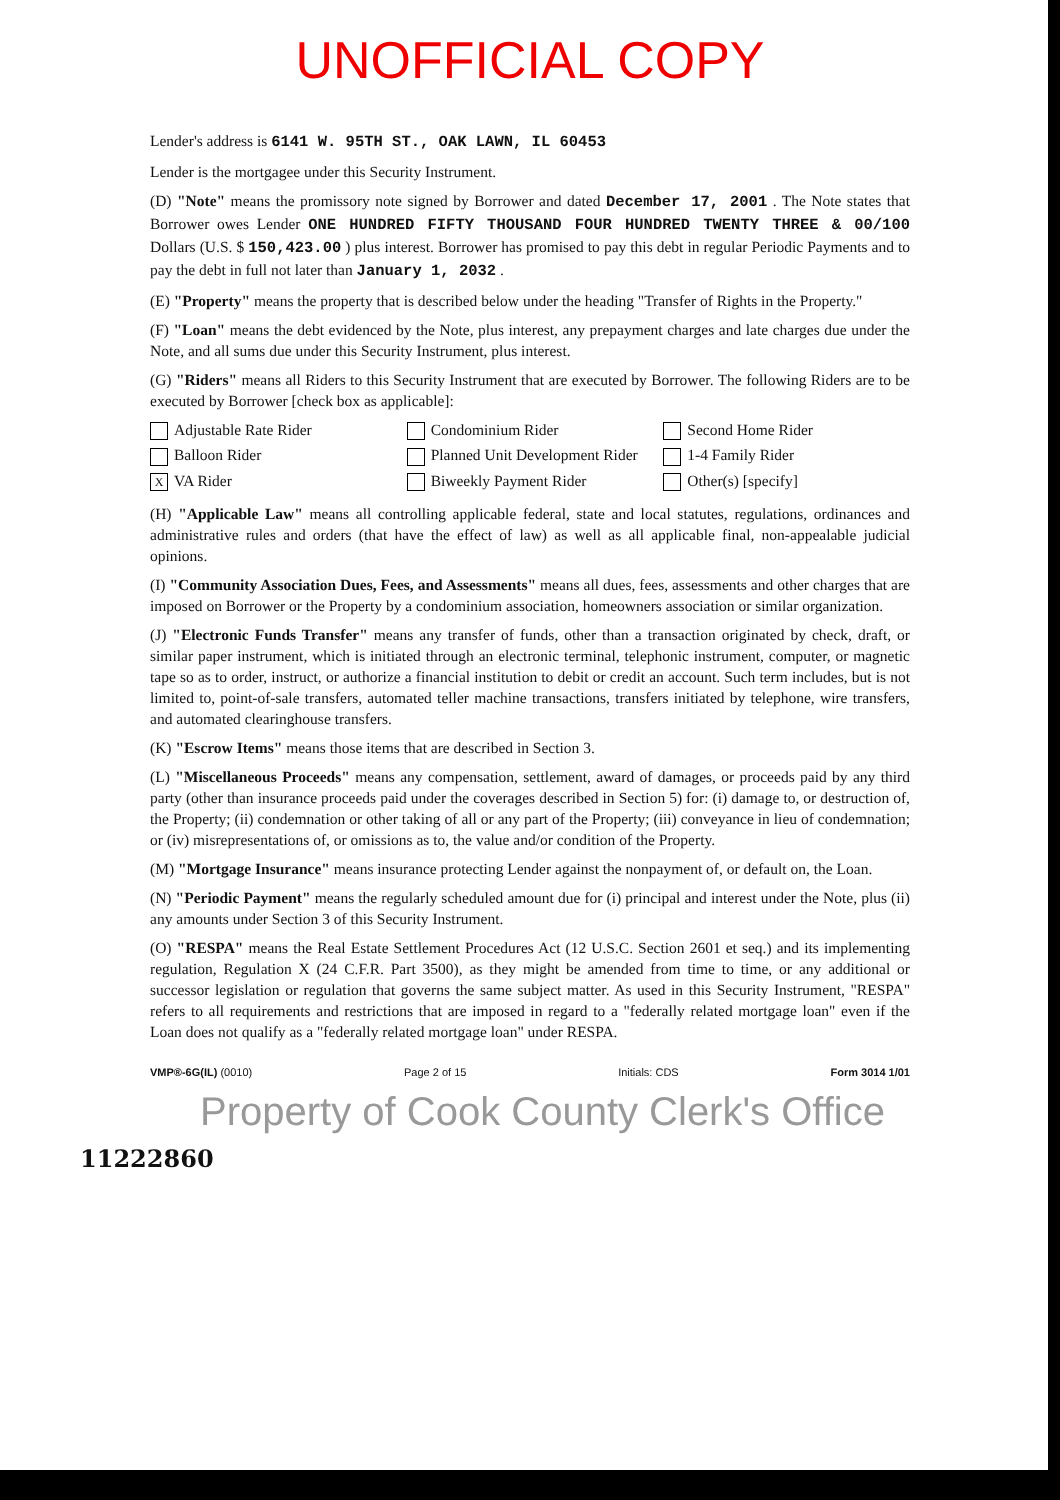UNOFFICIAL COPY
Lender's address is 6141 W. 95TH ST., OAK LAWN, IL 60453
Lender is the mortgagee under this Security Instrument.
(D) "Note" means the promissory note signed by Borrower and dated December 17, 2001 . The Note states that Borrower owes Lender ONE HUNDRED FIFTY THOUSAND FOUR HUNDRED TWENTY THREE & 00/100 Dollars (U.S. $ 150,423.00 ) plus interest. Borrower has promised to pay this debt in regular Periodic Payments and to pay the debt in full not later than January 1, 2032 .
(E) "Property" means the property that is described below under the heading "Transfer of Rights in the Property."
(F) "Loan" means the debt evidenced by the Note, plus interest, any prepayment charges and late charges due under the Note, and all sums due under this Security Instrument, plus interest.
(G) "Riders" means all Riders to this Security Instrument that are executed by Borrower. The following Riders are to be executed by Borrower [check box as applicable]:
Adjustable Rate Rider
Condominium Rider
Second Home Rider
Balloon Rider
Planned Unit Development Rider
1-4 Family Rider
X VA Rider
Biweekly Payment Rider
Other(s) [specify]
(H) "Applicable Law" means all controlling applicable federal, state and local statutes, regulations, ordinances and administrative rules and orders (that have the effect of law) as well as all applicable final, non-appealable judicial opinions.
(I) "Community Association Dues, Fees, and Assessments" means all dues, fees, assessments and other charges that are imposed on Borrower or the Property by a condominium association, homeowners association or similar organization.
(J) "Electronic Funds Transfer" means any transfer of funds, other than a transaction originated by check, draft, or similar paper instrument, which is initiated through an electronic terminal, telephonic instrument, computer, or magnetic tape so as to order, instruct, or authorize a financial institution to debit or credit an account. Such term includes, but is not limited to, point-of-sale transfers, automated teller machine transactions, transfers initiated by telephone, wire transfers, and automated clearinghouse transfers.
(K) "Escrow Items" means those items that are described in Section 3.
(L) "Miscellaneous Proceeds" means any compensation, settlement, award of damages, or proceeds paid by any third party (other than insurance proceeds paid under the coverages described in Section 5) for: (i) damage to, or destruction of, the Property; (ii) condemnation or other taking of all or any part of the Property; (iii) conveyance in lieu of condemnation; or (iv) misrepresentations of, or omissions as to, the value and/or condition of the Property.
(M) "Mortgage Insurance" means insurance protecting Lender against the nonpayment of, or default on, the Loan.
(N) "Periodic Payment" means the regularly scheduled amount due for (i) principal and interest under the Note, plus (ii) any amounts under Section 3 of this Security Instrument.
(O) "RESPA" means the Real Estate Settlement Procedures Act (12 U.S.C. Section 2601 et seq.) and its implementing regulation, Regulation X (24 C.F.R. Part 3500), as they might be amended from time to time, or any additional or successor legislation or regulation that governs the same subject matter. As used in this Security Instrument, "RESPA" refers to all requirements and restrictions that are imposed in regard to a "federally related mortgage loan" even if the Loan does not qualify as a "federally related mortgage loan" under RESPA.
VMP®-6G(IL) (0010) Page 2 of 15 Initials: CDS Form 3014 1/01
Property of Cook County Clerk's Office
11222860